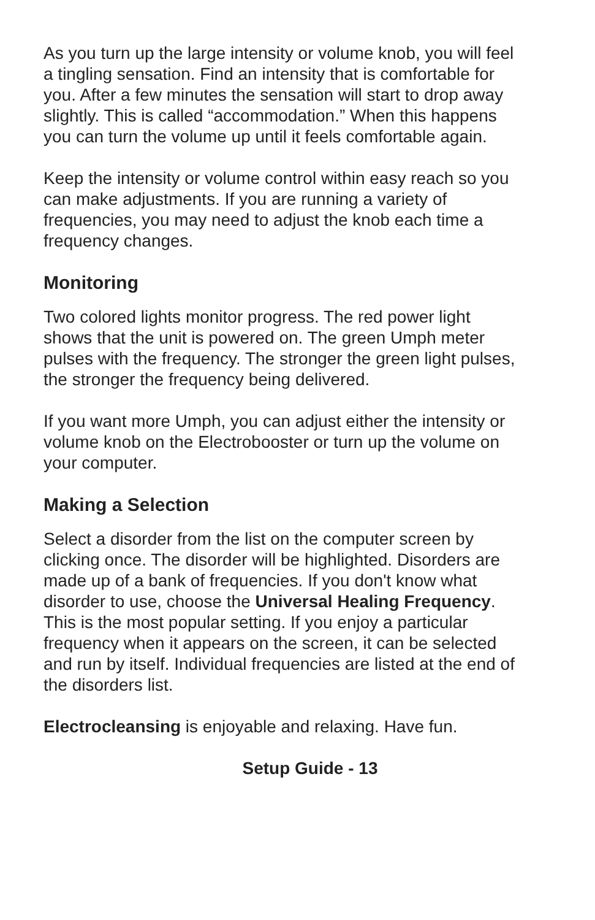As you turn up the large intensity or volume knob, you will feel a tingling sensation. Find an intensity that is comfortable for you. After a few minutes the sensation will start to drop away slightly. This is called “accommodation.” When this happens you can turn the volume up until it feels comfortable again.
Keep the intensity or volume control within easy reach so you can make adjustments. If you are running a variety of frequencies, you may need to adjust the knob each time a frequency changes.
Monitoring
Two colored lights monitor progress. The red power light shows that the unit is powered on. The green Umph meter pulses with the frequency. The stronger the green light pulses, the stronger the frequency being delivered.
If you want more Umph, you can adjust either the intensity or volume knob on the Electrobooster or turn up the volume on your computer.
Making a Selection
Select a disorder from the list on the computer screen by clicking once. The disorder will be highlighted. Disorders are made up of a bank of frequencies. If you don't know what disorder to use, choose the Universal Healing Frequency. This is the most popular setting. If you enjoy a particular frequency when it appears on the screen, it can be selected and run by itself. Individual frequencies are listed at the end of the disorders list.
Electrocleansing is enjoyable and relaxing. Have fun.
Setup Guide - 13